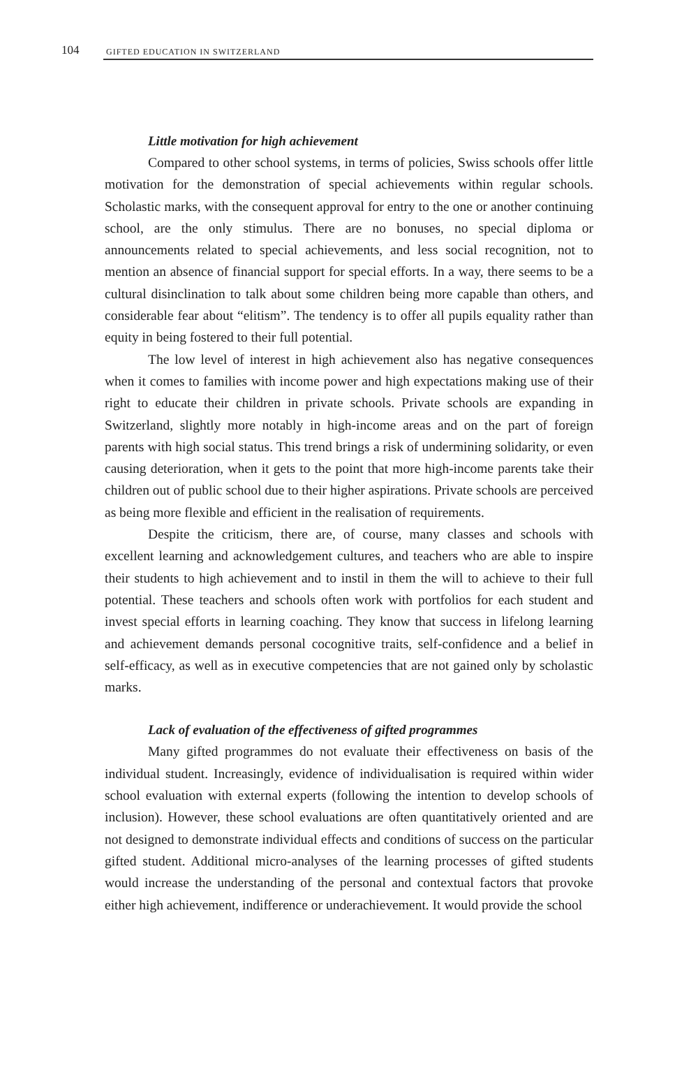104 GIFTED EDUCATION IN SWITZERLAND
Little motivation for high achievement
Compared to other school systems, in terms of policies, Swiss schools offer little motivation for the demonstration of special achievements within regular schools. Scholastic marks, with the consequent approval for entry to the one or another continuing school, are the only stimulus. There are no bonuses, no special diploma or announcements related to special achievements, and less social recognition, not to mention an absence of financial support for special efforts. In a way, there seems to be a cultural disinclination to talk about some children being more capable than others, and considerable fear about “elitism”. The tendency is to offer all pupils equality rather than equity in being fostered to their full potential.
The low level of interest in high achievement also has negative consequences when it comes to families with income power and high expectations making use of their right to educate their children in private schools. Private schools are expanding in Switzerland, slightly more notably in high-income areas and on the part of foreign parents with high social status. This trend brings a risk of undermining solidarity, or even causing deterioration, when it gets to the point that more high-income parents take their children out of public school due to their higher aspirations. Private schools are perceived as being more flexible and efficient in the realisation of requirements.
Despite the criticism, there are, of course, many classes and schools with excellent learning and acknowledgement cultures, and teachers who are able to inspire their students to high achievement and to instil in them the will to achieve to their full potential. These teachers and schools often work with portfolios for each student and invest special efforts in learning coaching. They know that success in lifelong learning and achievement demands personal cocognitive traits, self-confidence and a belief in self-efficacy, as well as in executive competencies that are not gained only by scholastic marks.
Lack of evaluation of the effectiveness of gifted programmes
Many gifted programmes do not evaluate their effectiveness on basis of the individual student. Increasingly, evidence of individualisation is required within wider school evaluation with external experts (following the intention to develop schools of inclusion). However, these school evaluations are often quantitatively oriented and are not designed to demonstrate individual effects and conditions of success on the particular gifted student. Additional micro-analyses of the learning processes of gifted students would increase the understanding of the personal and contextual factors that provoke either high achievement, indifference or underachievement. It would provide the school